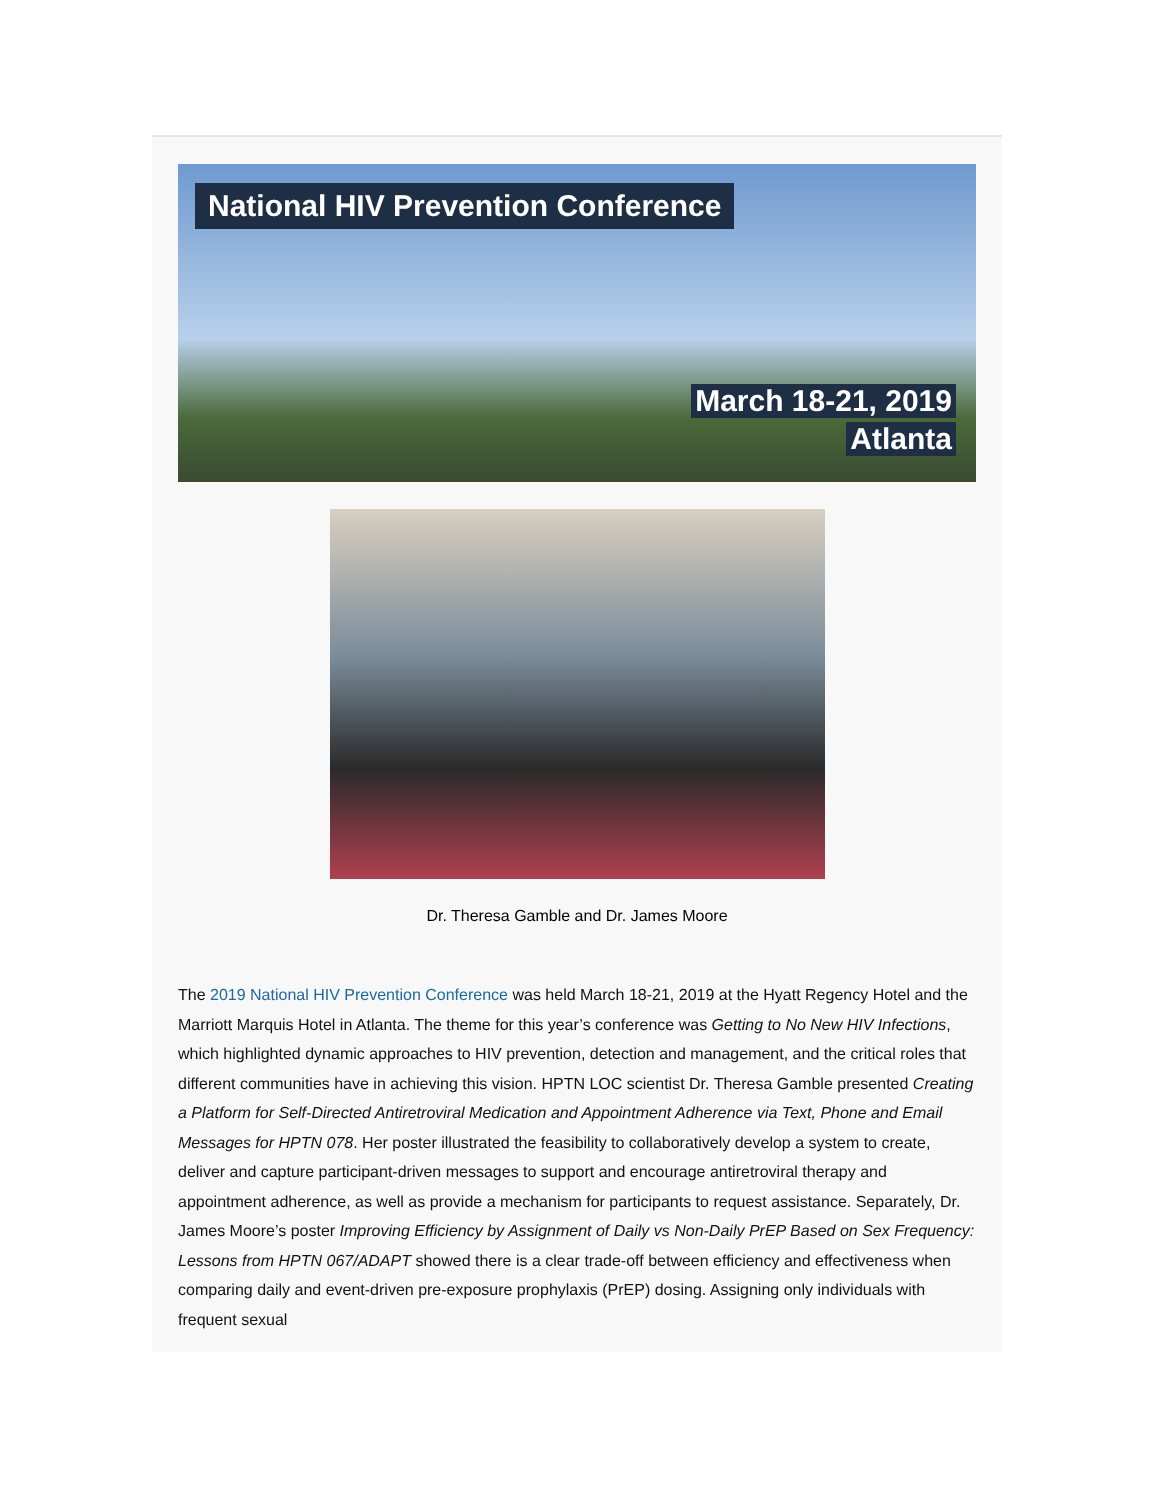National HIV Prevention Conference
March 18-21, 2019
Atlanta
Dr. Theresa Gamble and Dr. James Moore
The 2019 National HIV Prevention Conference was held March 18-21, 2019 at the Hyatt Regency Hotel and the Marriott Marquis Hotel in Atlanta. The theme for this year’s conference was Getting to No New HIV Infections, which highlighted dynamic approaches to HIV prevention, detection and management, and the critical roles that different communities have in achieving this vision. HPTN LOC scientist Dr. Theresa Gamble presented Creating a Platform for Self-Directed Antiretroviral Medication and Appointment Adherence via Text, Phone and Email Messages for HPTN 078. Her poster illustrated the feasibility to collaboratively develop a system to create, deliver and capture participant-driven messages to support and encourage antiretroviral therapy and appointment adherence, as well as provide a mechanism for participants to request assistance. Separately, Dr. James Moore’s poster Improving Efficiency by Assignment of Daily vs Non-Daily PrEP Based on Sex Frequency: Lessons from HPTN 067/ADAPT showed there is a clear trade-off between efficiency and effectiveness when comparing daily and event-driven pre-exposure prophylaxis (PrEP) dosing. Assigning only individuals with frequent sexual